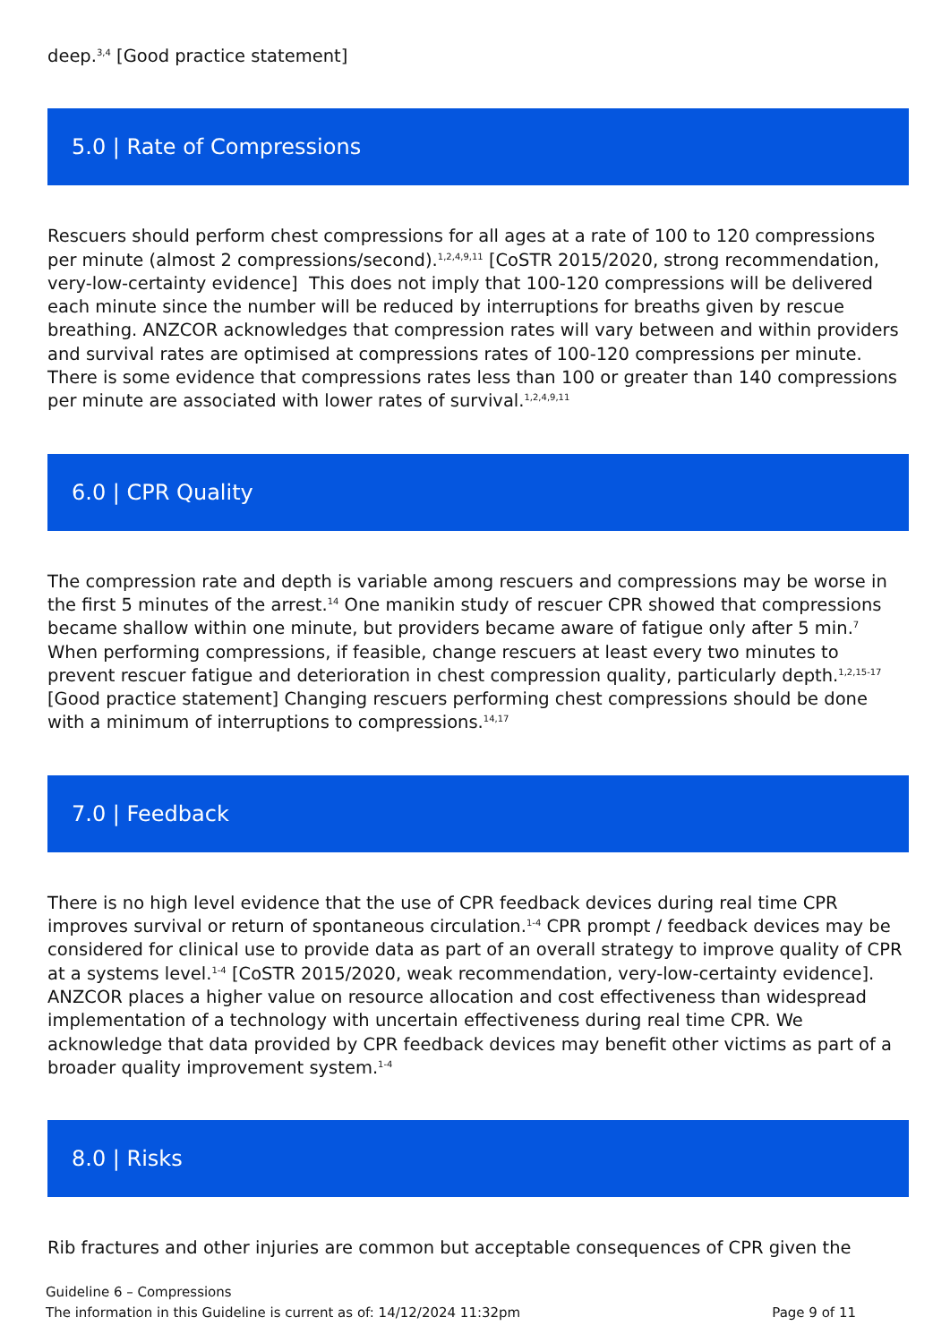deep.<sup>3,4</sup> [Good practice statement]
5.0 | Rate of Compressions
Rescuers should perform chest compressions for all ages at a rate of 100 to 120 compressions per minute (almost 2 compressions/second).<sup>1,2,4,9,11</sup> [CoSTR 2015/2020, strong recommendation, very-low-certainty evidence] This does not imply that 100-120 compressions will be delivered each minute since the number will be reduced by interruptions for breaths given by rescue breathing. ANZCOR acknowledges that compression rates will vary between and within providers and survival rates are optimised at compressions rates of 100-120 compressions per minute. There is some evidence that compressions rates less than 100 or greater than 140 compressions per minute are associated with lower rates of survival.<sup>1,2,4,9,11</sup>
6.0 | CPR Quality
The compression rate and depth is variable among rescuers and compressions may be worse in the first 5 minutes of the arrest.<sup>14</sup> One manikin study of rescuer CPR showed that compressions became shallow within one minute, but providers became aware of fatigue only after 5 min.<sup>7</sup> When performing compressions, if feasible, change rescuers at least every two minutes to prevent rescuer fatigue and deterioration in chest compression quality, particularly depth.<sup>1,2,15-17</sup> [Good practice statement] Changing rescuers performing chest compressions should be done with a minimum of interruptions to compressions.<sup>14,17</sup>
7.0 | Feedback
There is no high level evidence that the use of CPR feedback devices during real time CPR improves survival or return of spontaneous circulation.<sup>1-4</sup> CPR prompt / feedback devices may be considered for clinical use to provide data as part of an overall strategy to improve quality of CPR at a systems level.<sup>1-4</sup> [CoSTR 2015/2020, weak recommendation, very-low-certainty evidence]. ANZCOR places a higher value on resource allocation and cost effectiveness than widespread implementation of a technology with uncertain effectiveness during real time CPR. We acknowledge that data provided by CPR feedback devices may benefit other victims as part of a broader quality improvement system.<sup>1-4</sup>
8.0 | Risks
Rib fractures and other injuries are common but acceptable consequences of CPR given the
Guideline 6 – Compressions
The information in this Guideline is current as of: 14/12/2024 11:32pm Page 9 of 11